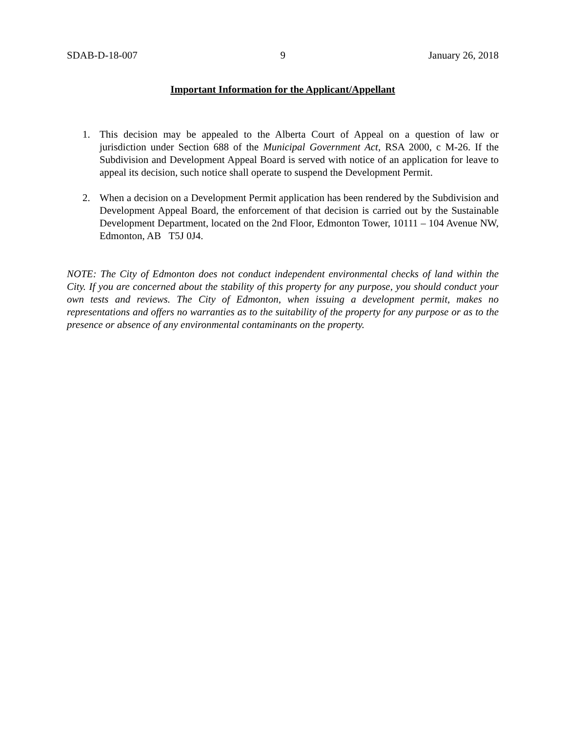SDAB-D-18-007 9 January 26, 2018
Important Information for the Applicant/Appellant
1. This decision may be appealed to the Alberta Court of Appeal on a question of law or jurisdiction under Section 688 of the Municipal Government Act, RSA 2000, c M-26. If the Subdivision and Development Appeal Board is served with notice of an application for leave to appeal its decision, such notice shall operate to suspend the Development Permit.
2. When a decision on a Development Permit application has been rendered by the Subdivision and Development Appeal Board, the enforcement of that decision is carried out by the Sustainable Development Department, located on the 2nd Floor, Edmonton Tower, 10111 – 104 Avenue NW, Edmonton, AB T5J 0J4.
NOTE: The City of Edmonton does not conduct independent environmental checks of land within the City. If you are concerned about the stability of this property for any purpose, you should conduct your own tests and reviews. The City of Edmonton, when issuing a development permit, makes no representations and offers no warranties as to the suitability of the property for any purpose or as to the presence or absence of any environmental contaminants on the property.